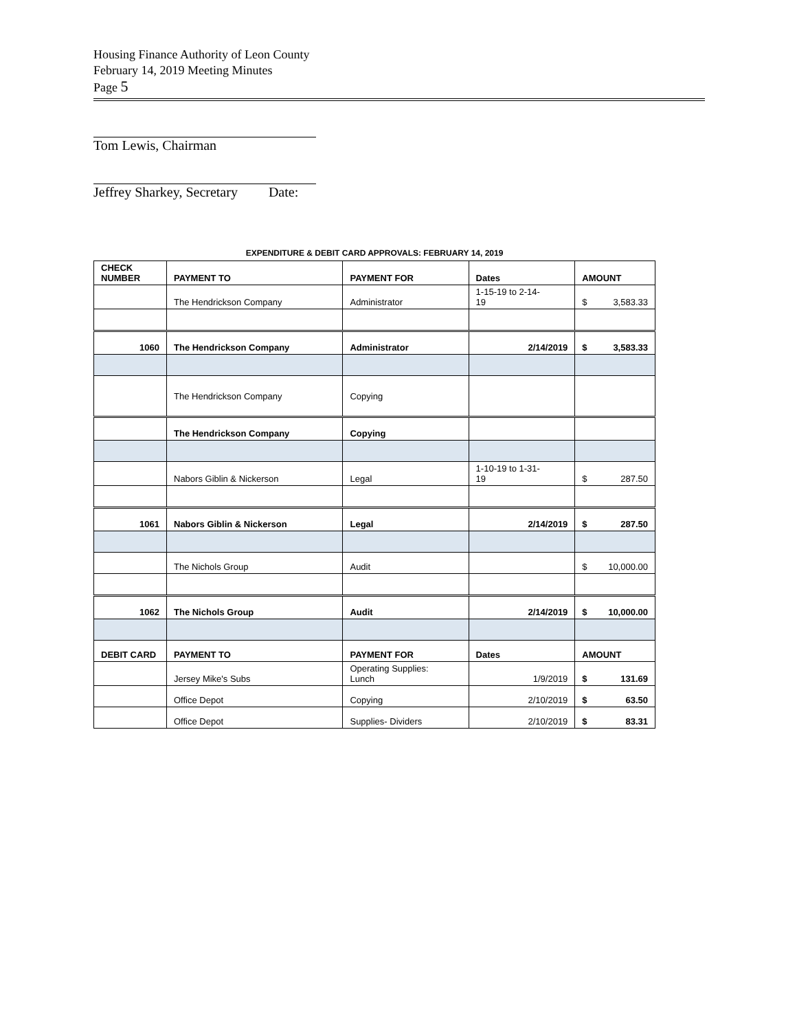Housing Finance Authority of Leon County
February 14, 2019 Meeting Minutes
Page 5
Tom Lewis, Chairman
Jeffrey Sharkey, Secretary Date:
EXPENDITURE & DEBIT CARD APPROVALS: FEBRUARY 14, 2019
| CHECK NUMBER | PAYMENT TO | PAYMENT FOR | Dates | AMOUNT |
| --- | --- | --- | --- | --- |
| | The Hendrickson Company | Administrator | 1-15-19 to 2-14- 19 | $ 3,583.33 |
| 1060 | The Hendrickson Company | Administrator | 2/14/2019 | $ 3,583.33 |
| | The Hendrickson Company | Copying | | |
| | The Hendrickson Company | Copying | | |
| | Nabors Giblin & Nickerson | Legal | 1-10-19 to 1-31- 19 | $ 287.50 |
| 1061 | Nabors Giblin & Nickerson | Legal | 2/14/2019 | $ 287.50 |
| | The Nichols Group | Audit | | $ 10,000.00 |
| 1062 | The Nichols Group | Audit | 2/14/2019 | $ 10,000.00 |
| DEBIT CARD | PAYMENT TO | PAYMENT FOR | Dates | AMOUNT |
| | Jersey Mike's Subs | Operating Supplies: Lunch | 1/9/2019 | $ 131.69 |
| | Office Depot | Copying | 2/10/2019 | $ 63.50 |
| | Office Depot | Supplies- Dividers | 2/10/2019 | $ 83.31 |